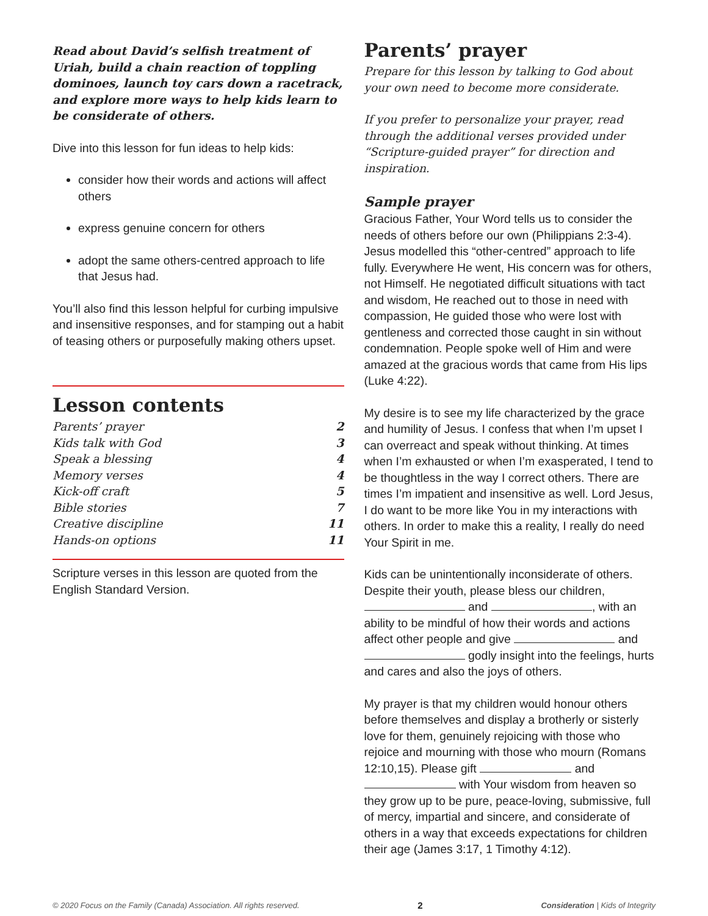Read about David’s selfish treatment of Uriah, build a chain reaction of toppling dominoes, launch toy cars down a racetrack, and explore more ways to help kids learn to be considerate of others.
Dive into this lesson for fun ideas to help kids:
consider how their words and actions will affect others
express genuine concern for others
adopt the same others-centred approach to life that Jesus had.
You’ll also find this lesson helpful for curbing impulsive and insensitive responses, and for stamping out a habit of teasing others or purposefully making others upset.
Lesson contents
| Parents’ prayer | 2 |
| Kids talk with God | 3 |
| Speak a blessing | 4 |
| Memory verses | 4 |
| Kick-off craft | 5 |
| Bible stories | 7 |
| Creative discipline | 11 |
| Hands-on options | 11 |
Scripture verses in this lesson are quoted from the English Standard Version.
Parents’ prayer
Prepare for this lesson by talking to God about your own need to become more considerate.
If you prefer to personalize your prayer, read through the additional verses provided under “Scripture-guided prayer” for direction and inspiration.
Sample prayer
Gracious Father, Your Word tells us to consider the needs of others before our own (Philippians 2:3-4). Jesus modelled this “other-centred” approach to life fully. Everywhere He went, His concern was for others, not Himself. He negotiated difficult situations with tact and wisdom, He reached out to those in need with compassion, He guided those who were lost with gentleness and corrected those caught in sin without condemnation. People spoke well of Him and were amazed at the gracious words that came from His lips (Luke 4:22).
My desire is to see my life characterized by the grace and humility of Jesus. I confess that when I’m upset I can overreact and speak without thinking. At times when I’m exhausted or when I’m exasperated, I tend to be thoughtless in the way I correct others. There are times I’m impatient and insensitive as well. Lord Jesus, I do want to be more like You in my interactions with others. In order to make this a reality, I really do need Your Spirit in me.
Kids can be unintentionally inconsiderate of others. Despite their youth, please bless our children, and , with an ability to be mindful of how their words and actions affect other people and give and godly insight into the feelings, hurts and cares and also the joys of others.
My prayer is that my children would honour others before themselves and display a brotherly or sisterly love for them, genuinely rejoicing with those who rejoice and mourning with those who mourn (Romans 12:10,15). Please gift and with Your wisdom from heaven so they grow up to be pure, peace-loving, submissive, full of mercy, impartial and sincere, and considerate of others in a way that exceeds expectations for children their age (James 3:17, 1 Timothy 4:12).
© 2020 Focus on the Family (Canada) Association. All rights reserved. 2 Consideration | Kids of Integrity